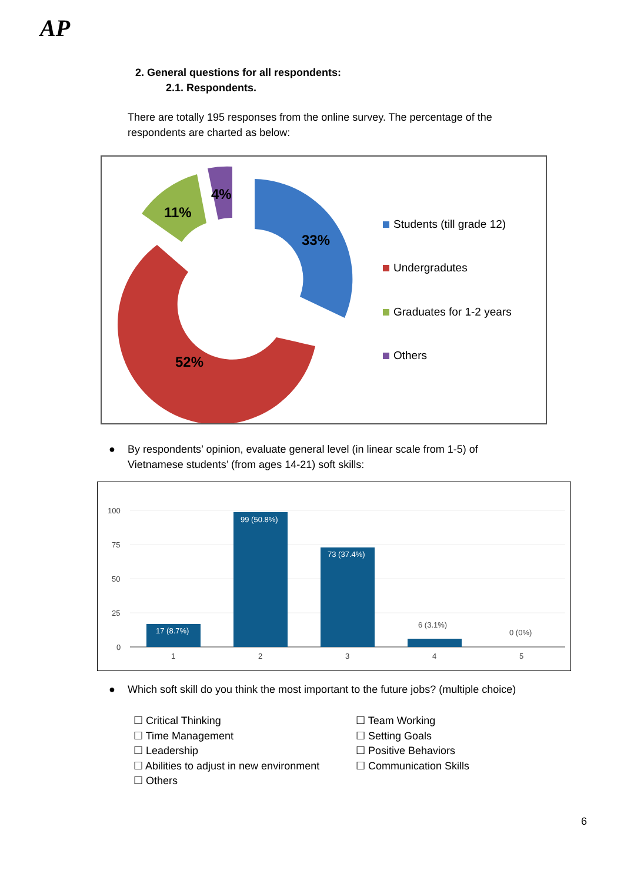AP
2. General questions for all respondents:
2.1. Respondents.
There are totally 195 responses from the online survey. The percentage of the respondents are charted as below:
11%
4%
33%
52%
Students (till grade 12)
Undergradutes
Graduates for 1-2 years
Others
●
By respondents’ opinion, evaluate general level (in linear scale from 1-5) of Vietnamese students’ (from ages 14-21) soft skills:
100
75
50
25
0
17 (8.7%)
99 (50.8%)
73 (37.4%)
6 (3.1%)
0 (0%)
1
2
3
4
5
●
Which soft skill do you think the most important to the future jobs? (multiple choice)
☐ Critical Thinking
☐ Team Working
☐ Time Management
☐ Setting Goals
☐ Leadership
☐ Positive Behaviors
☐ Abilities to adjust in new environment
☐ Communication Skills
☐ Others
6